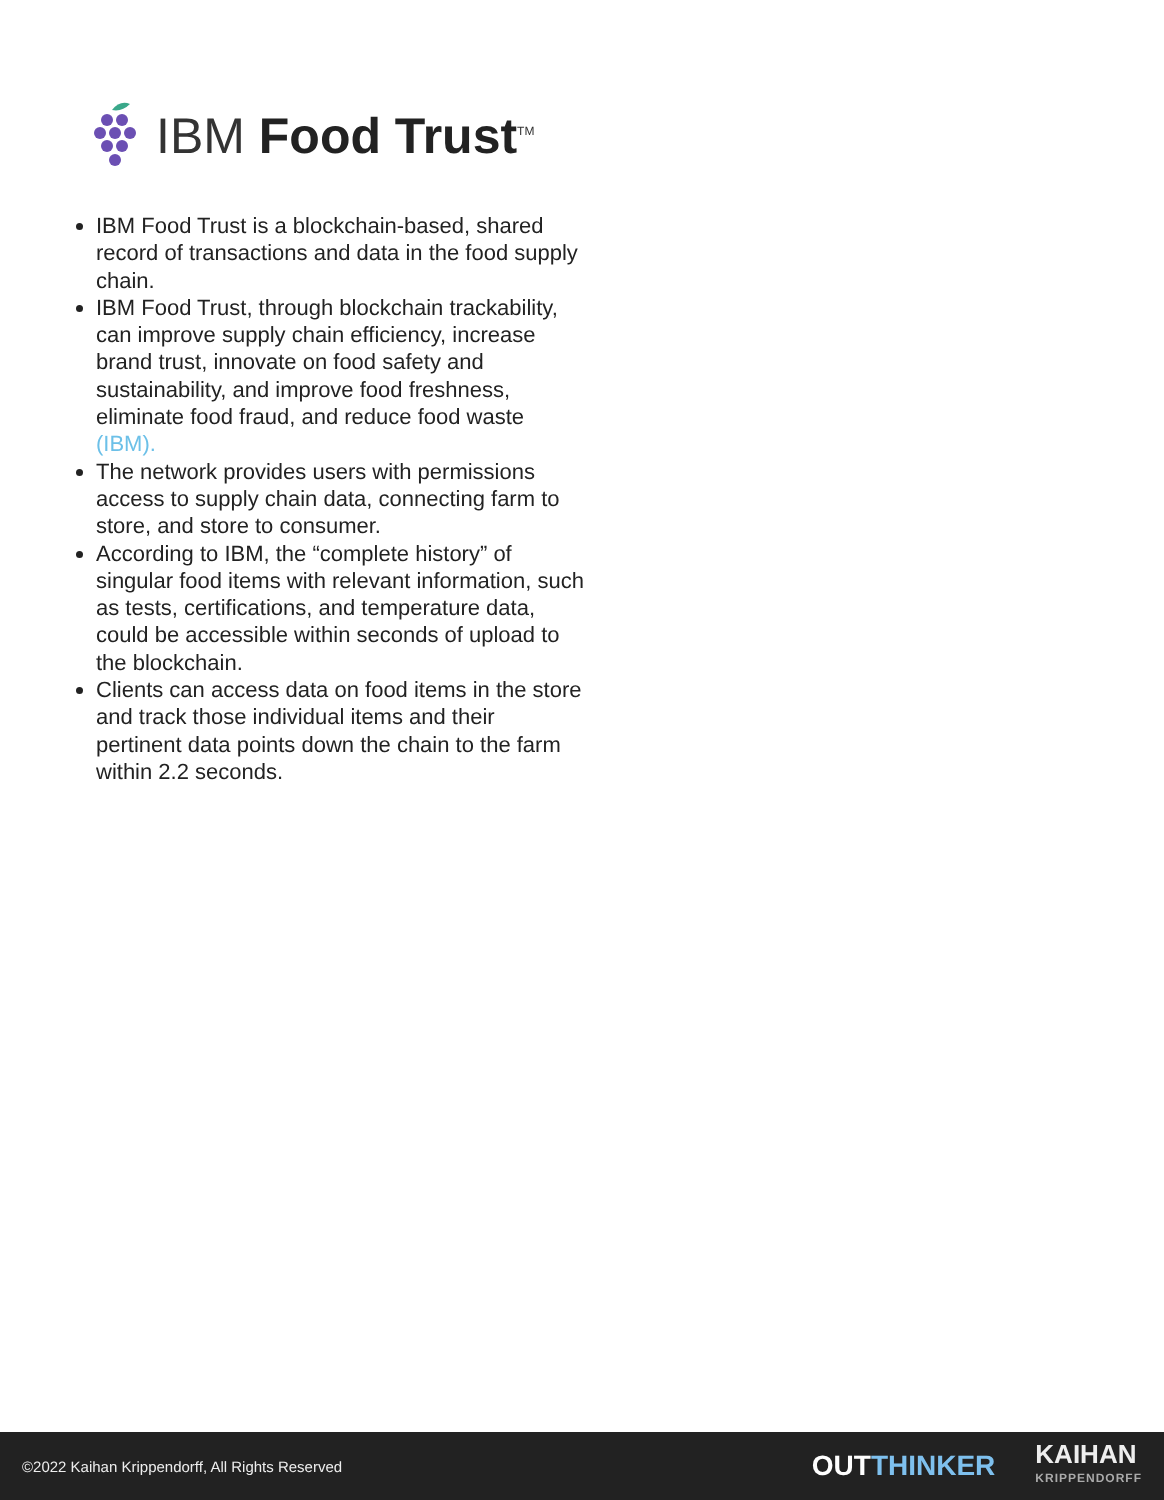IBM Food Trust<sup>TM</sup>
IBM Food Trust is a blockchain-based, shared record of transactions and data in the food supply chain.
IBM Food Trust, through blockchain trackability, can improve supply chain efficiency, increase brand trust, innovate on food safety and sustainability, and improve food freshness, eliminate food fraud, and reduce food waste (IBM).
The network provides users with permissions access to supply chain data, connecting farm to store, and store to consumer.
According to IBM, the “complete history” of singular food items with relevant information, such as tests, certifications, and temperature data, could be accessible within seconds of upload to the blockchain.
Clients can access data on food items in the store and track those individual items and their pertinent data points down the chain to the farm within 2.2 seconds.
©2022 Kaihan Krippendorff, All Rights Reserved
OUTTHINKER
KAIHAN
KRIPPENDORFF